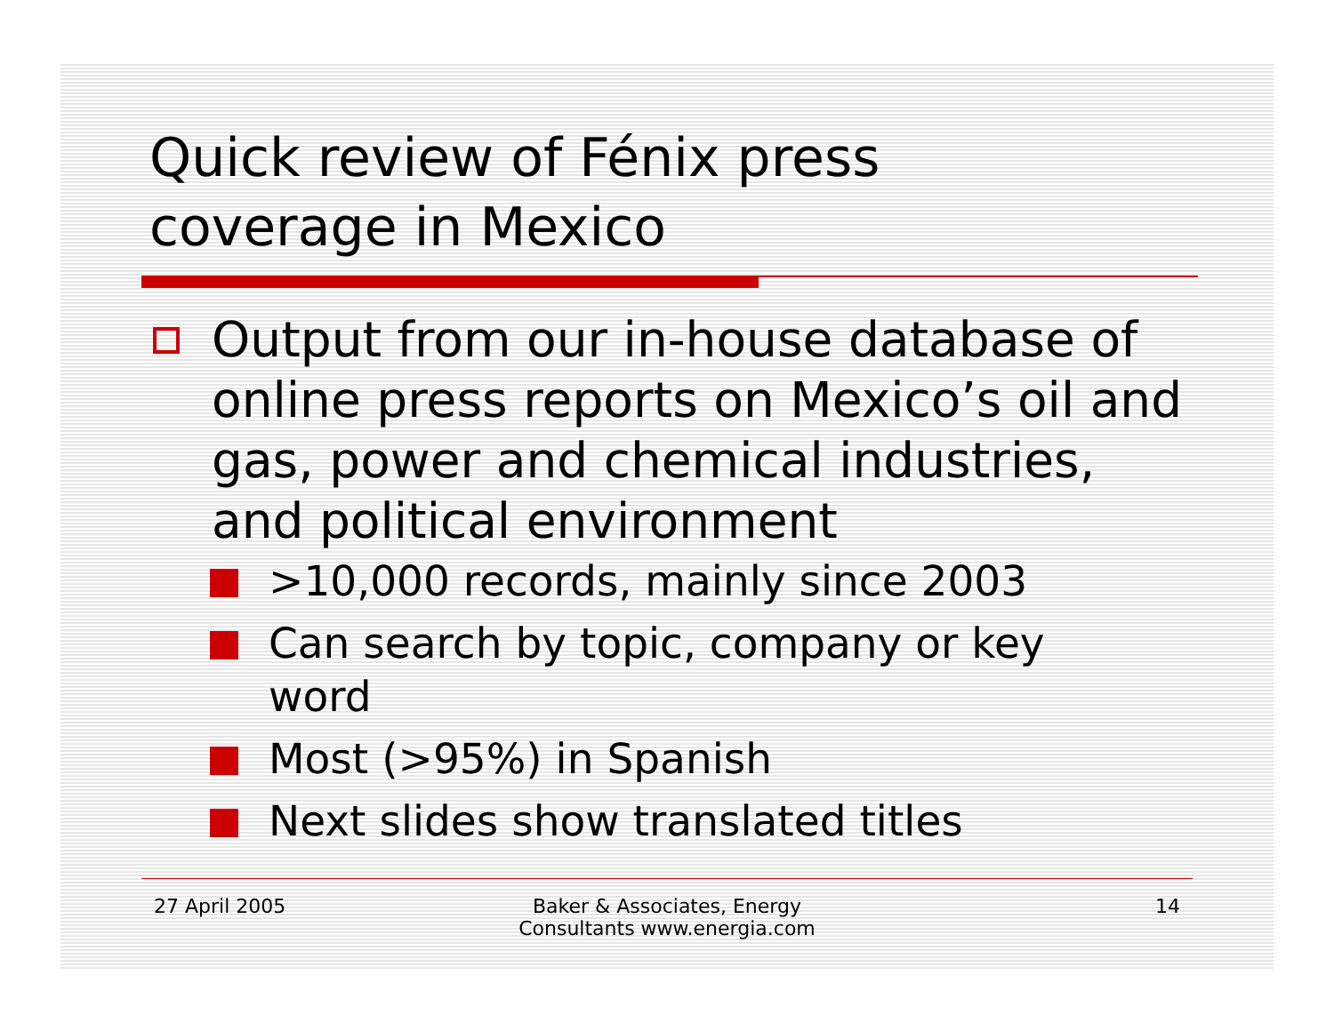Quick review of Fénix press
coverage in Mexico
Output from our in-house database of online press reports on Mexico’s oil and gas, power and chemical industries, and political environment
>10,000 records, mainly since 2003
Can search by topic, company or key word
Most (>95%) in Spanish
Next slides show translated titles
27 April 2005 Baker & Associates, Energy
Consultants www.energia.com
14